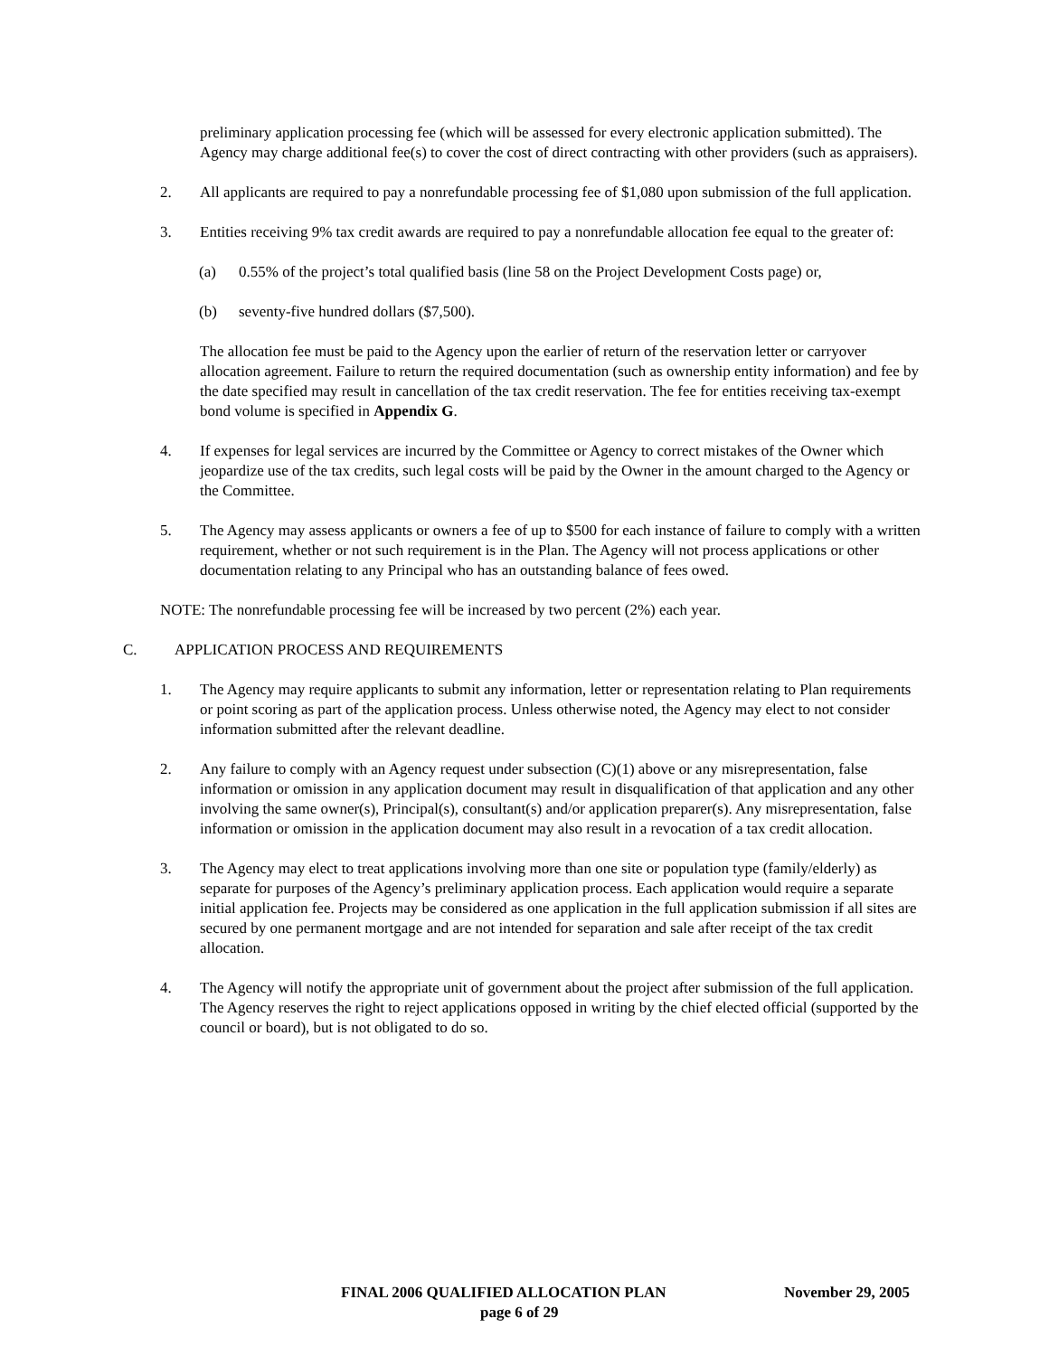preliminary application processing fee (which will be assessed for every electronic application submitted). The Agency may charge additional fee(s) to cover the cost of direct contracting with other providers (such as appraisers).
2. All applicants are required to pay a nonrefundable processing fee of $1,080 upon submission of the full application.
3. Entities receiving 9% tax credit awards are required to pay a nonrefundable allocation fee equal to the greater of:
(a) 0.55% of the project’s total qualified basis (line 58 on the Project Development Costs page) or,
(b) seventy-five hundred dollars ($7,500).
The allocation fee must be paid to the Agency upon the earlier of return of the reservation letter or carryover allocation agreement. Failure to return the required documentation (such as ownership entity information) and fee by the date specified may result in cancellation of the tax credit reservation. The fee for entities receiving tax-exempt bond volume is specified in Appendix G.
4. If expenses for legal services are incurred by the Committee or Agency to correct mistakes of the Owner which jeopardize use of the tax credits, such legal costs will be paid by the Owner in the amount charged to the Agency or the Committee.
5. The Agency may assess applicants or owners a fee of up to $500 for each instance of failure to comply with a written requirement, whether or not such requirement is in the Plan. The Agency will not process applications or other documentation relating to any Principal who has an outstanding balance of fees owed.
NOTE: The nonrefundable processing fee will be increased by two percent (2%) each year.
C. APPLICATION PROCESS AND REQUIREMENTS
1. The Agency may require applicants to submit any information, letter or representation relating to Plan requirements or point scoring as part of the application process. Unless otherwise noted, the Agency may elect to not consider information submitted after the relevant deadline.
2. Any failure to comply with an Agency request under subsection (C)(1) above or any misrepresentation, false information or omission in any application document may result in disqualification of that application and any other involving the same owner(s), Principal(s), consultant(s) and/or application preparer(s). Any misrepresentation, false information or omission in the application document may also result in a revocation of a tax credit allocation.
3. The Agency may elect to treat applications involving more than one site or population type (family/elderly) as separate for purposes of the Agency’s preliminary application process. Each application would require a separate initial application fee. Projects may be considered as one application in the full application submission if all sites are secured by one permanent mortgage and are not intended for separation and sale after receipt of the tax credit allocation.
4. The Agency will notify the appropriate unit of government about the project after submission of the full application. The Agency reserves the right to reject applications opposed in writing by the chief elected official (supported by the council or board), but is not obligated to do so.
FINAL 2006 QUALIFIED ALLOCATION PLAN November 29, 2005
page 6 of 29